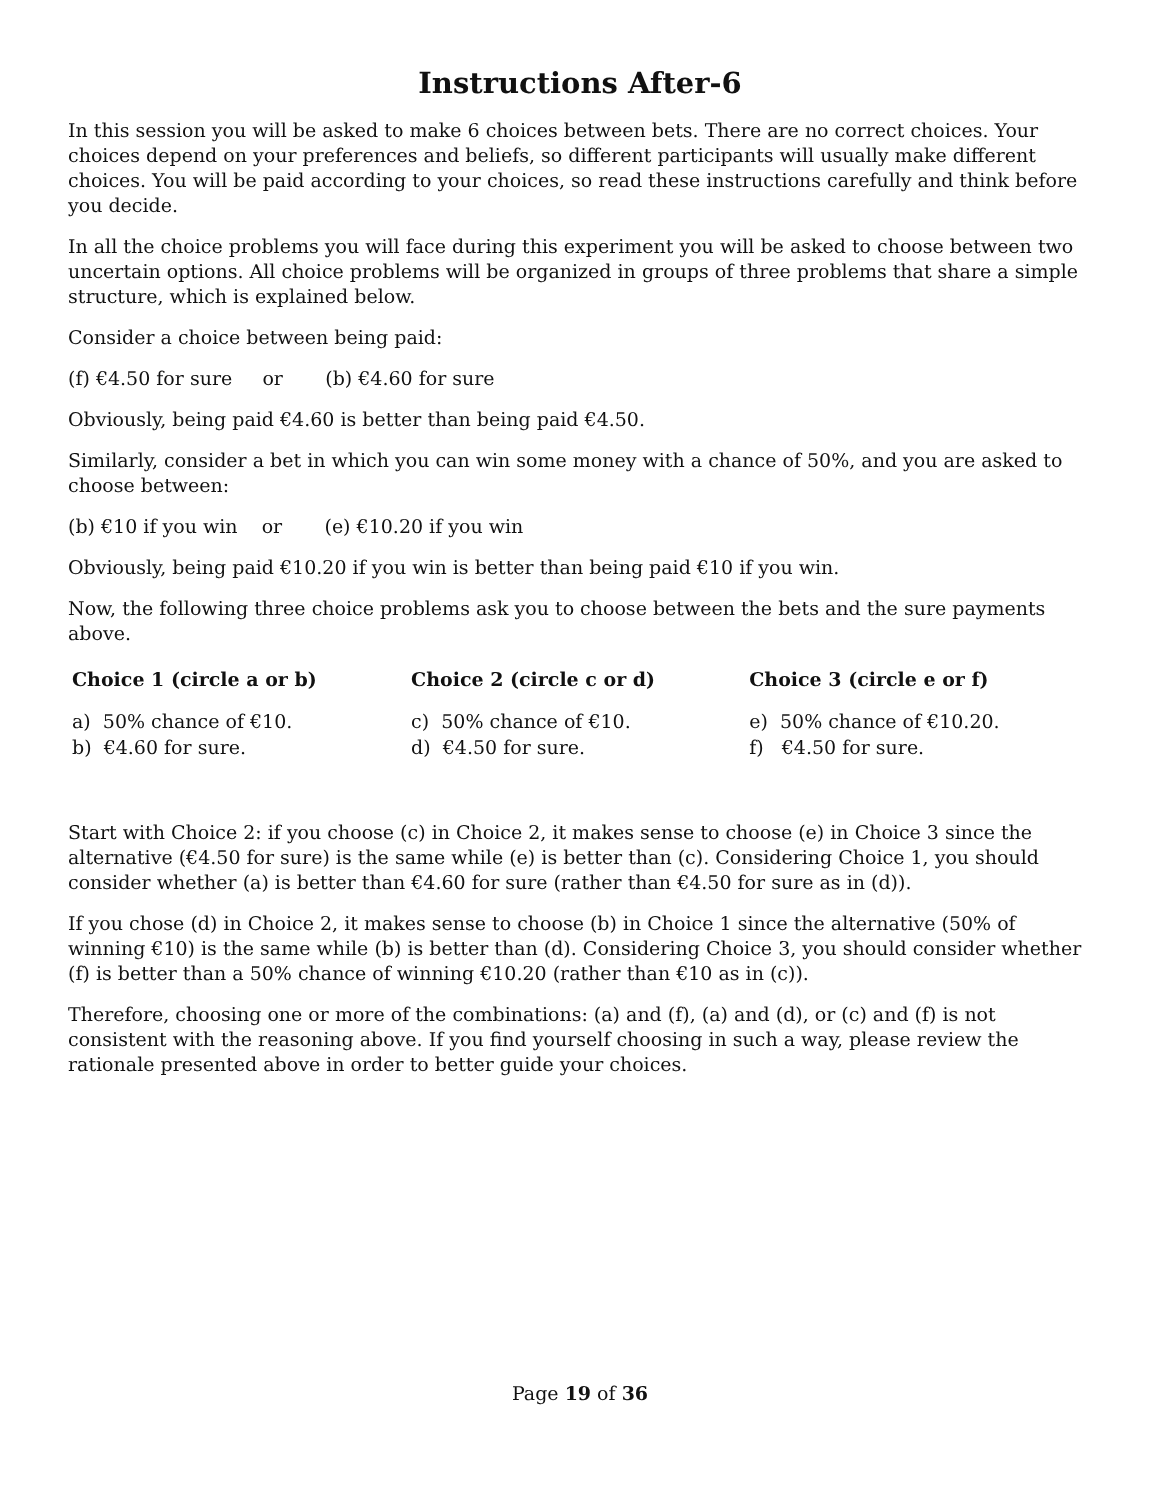Instructions After-6
In this session you will be asked to make 6 choices between bets. There are no correct choices. Your choices depend on your preferences and beliefs, so different participants will usually make different choices. You will be paid according to your choices, so read these instructions carefully and think before you decide.
In all the choice problems you will face during this experiment you will be asked to choose between two uncertain options. All choice problems will be organized in groups of three problems that share a simple structure, which is explained below.
Consider a choice between being paid:
(f) €4.50 for sure or (b) €4.60 for sure
Obviously, being paid €4.60 is better than being paid €4.50.
Similarly, consider a bet in which you can win some money with a chance of 50%, and you are asked to choose between:
(b) €10 if you win or (e) €10.20 if you win
Obviously, being paid €10.20 if you win is better than being paid €10 if you win.
Now, the following three choice problems ask you to choose between the bets and the sure payments above.
| Choice 1 (circle a or b) | Choice 2 (circle c or d) | Choice 3 (circle e or f) |
| --- | --- | --- |
| a) 50% chance of €10. | c) 50% chance of €10. | e) 50% chance of €10.20. |
| b) €4.60 for sure. | d) €4.50 for sure. | f) €4.50 for sure. |
Start with Choice 2: if you choose (c) in Choice 2, it makes sense to choose (e) in Choice 3 since the alternative (€4.50 for sure) is the same while (e) is better than (c). Considering Choice 1, you should consider whether (a) is better than €4.60 for sure (rather than €4.50 for sure as in (d)).
If you chose (d) in Choice 2, it makes sense to choose (b) in Choice 1 since the alternative (50% of winning €10) is the same while (b) is better than (d). Considering Choice 3, you should consider whether (f) is better than a 50% chance of winning €10.20 (rather than €10 as in (c)).
Therefore, choosing one or more of the combinations: (a) and (f), (a) and (d), or (c) and (f) is not consistent with the reasoning above. If you find yourself choosing in such a way, please review the rationale presented above in order to better guide your choices.
Page 19 of 36